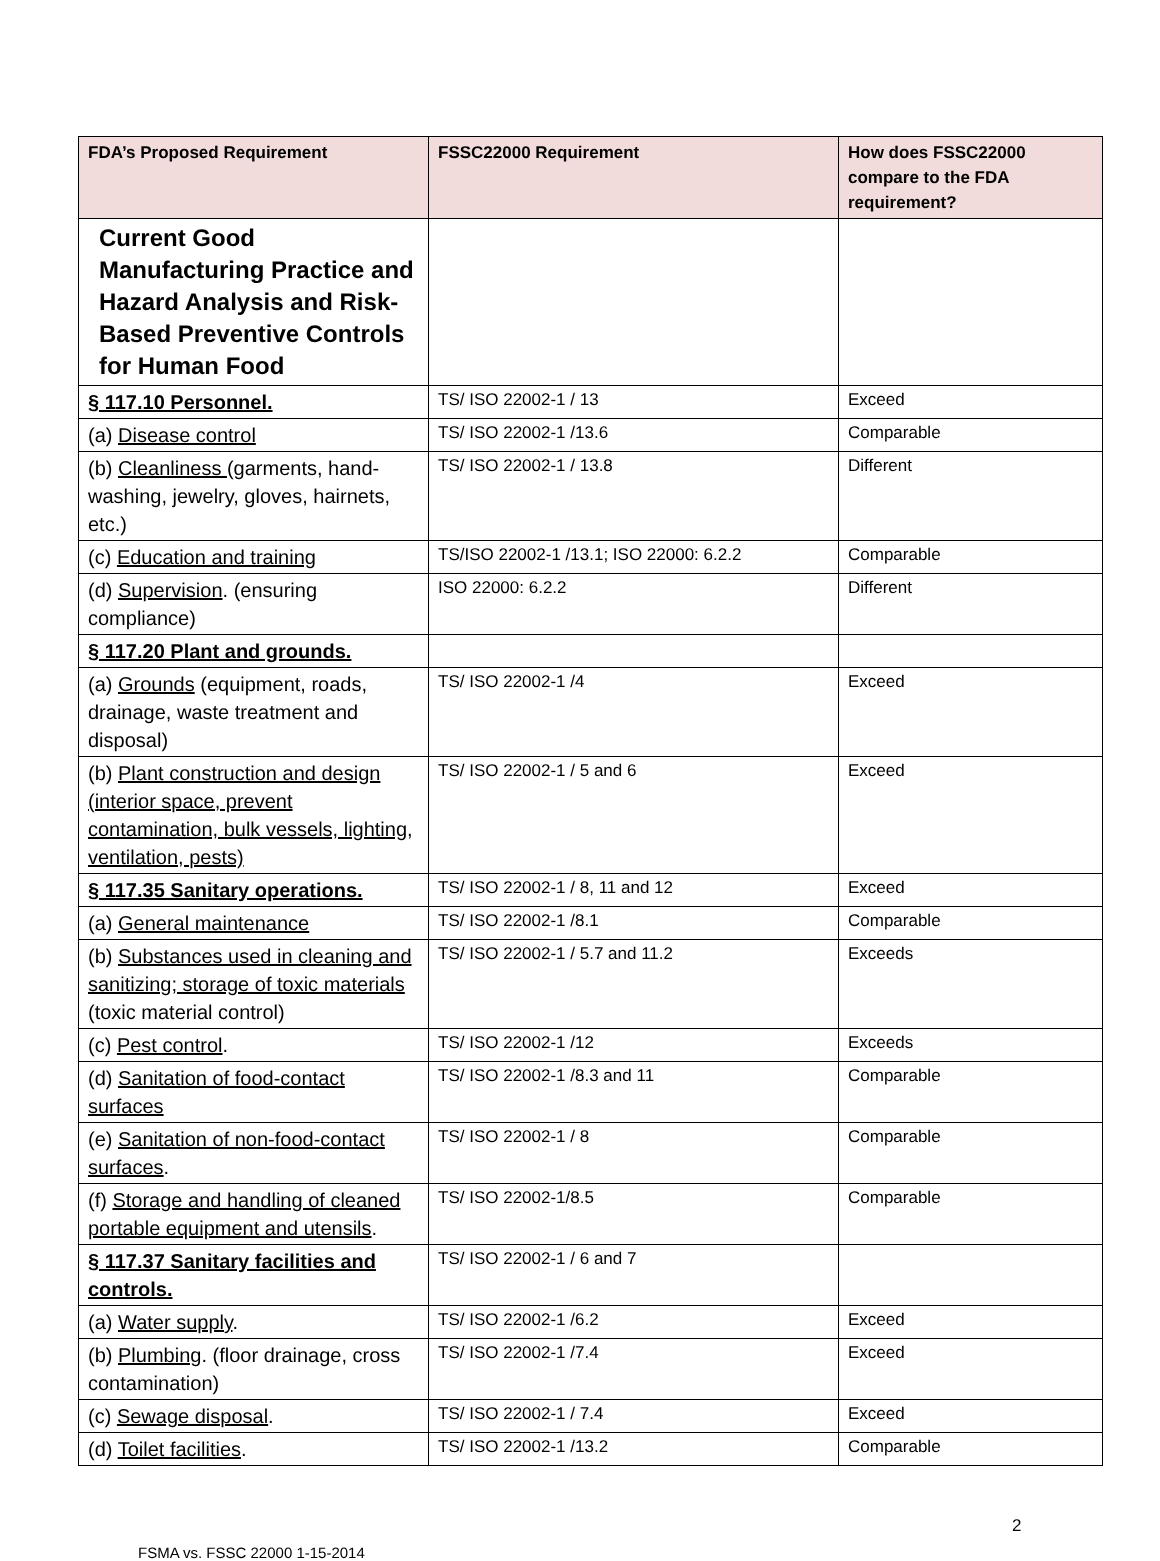| FDA’s Proposed Requirement | FSSC22000 Requirement | How does FSSC22000 compare to the FDA requirement? |
| --- | --- | --- |
| Current Good Manufacturing Practice and Hazard Analysis and Risk-Based Preventive Controls for Human Food | | |
| § 117.10 Personnel. | TS/ ISO 22002-1 / 13 | Exceed |
| (a) Disease control | TS/ ISO 22002-1 /13.6 | Comparable |
| (b) Cleanliness (garments, hand-washing, jewelry, gloves, hairnets, etc.) | TS/ ISO 22002-1 / 13.8 | Different |
| (c) Education and training | TS/ISO 22002-1 /13.1; ISO 22000: 6.2.2 | Comparable |
| (d) Supervision . (ensuring compliance) | ISO 22000: 6.2.2 | Different |
| § 117.20 Plant and grounds. | | |
| (a) Grounds (equipment, roads, drainage, waste treatment and disposal) | TS/ ISO 22002-1 /4 | Exceed |
| (b) Plant construction and design (interior space, prevent contamination, bulk vessels, lighting, ventilation, pests) | TS/ ISO 22002-1 / 5 and 6 | Exceed |
| § 117.35 Sanitary operations. | TS/ ISO 22002-1 / 8, 11 and 12 | Exceed |
| (a) General maintenance | TS/ ISO 22002-1 /8.1 | Comparable |
| (b) Substances used in cleaning and sanitizing; storage of toxic materials (toxic material control) | TS/ ISO 22002-1 / 5.7 and 11.2 | Exceeds |
| (c) Pest control . | TS/ ISO 22002-1 /12 | Exceeds |
| (d) Sanitation of food-contact surfaces | TS/ ISO 22002-1 /8.3 and 11 | Comparable |
| (e) Sanitation of non-food-contact surfaces . | TS/ ISO 22002-1 / 8 | Comparable |
| (f) Storage and handling of cleaned portable equipment and utensils . | TS/ ISO 22002-1/8.5 | Comparable |
| § 117.37 Sanitary facilities and controls. | TS/ ISO 22002-1 / 6 and 7 | |
| (a) Water supply . | TS/ ISO 22002-1 /6.2 | Exceed |
| (b) Plumbing . (floor drainage, cross contamination) | TS/ ISO 22002-1 /7.4 | Exceed |
| (c) Sewage disposal . | TS/ ISO 22002-1 / 7.4 | Exceed |
| (d) Toilet facilities . | TS/ ISO 22002-1 /13.2 | Comparable |
2
FSMA vs. FSSC 22000 1-15-2014